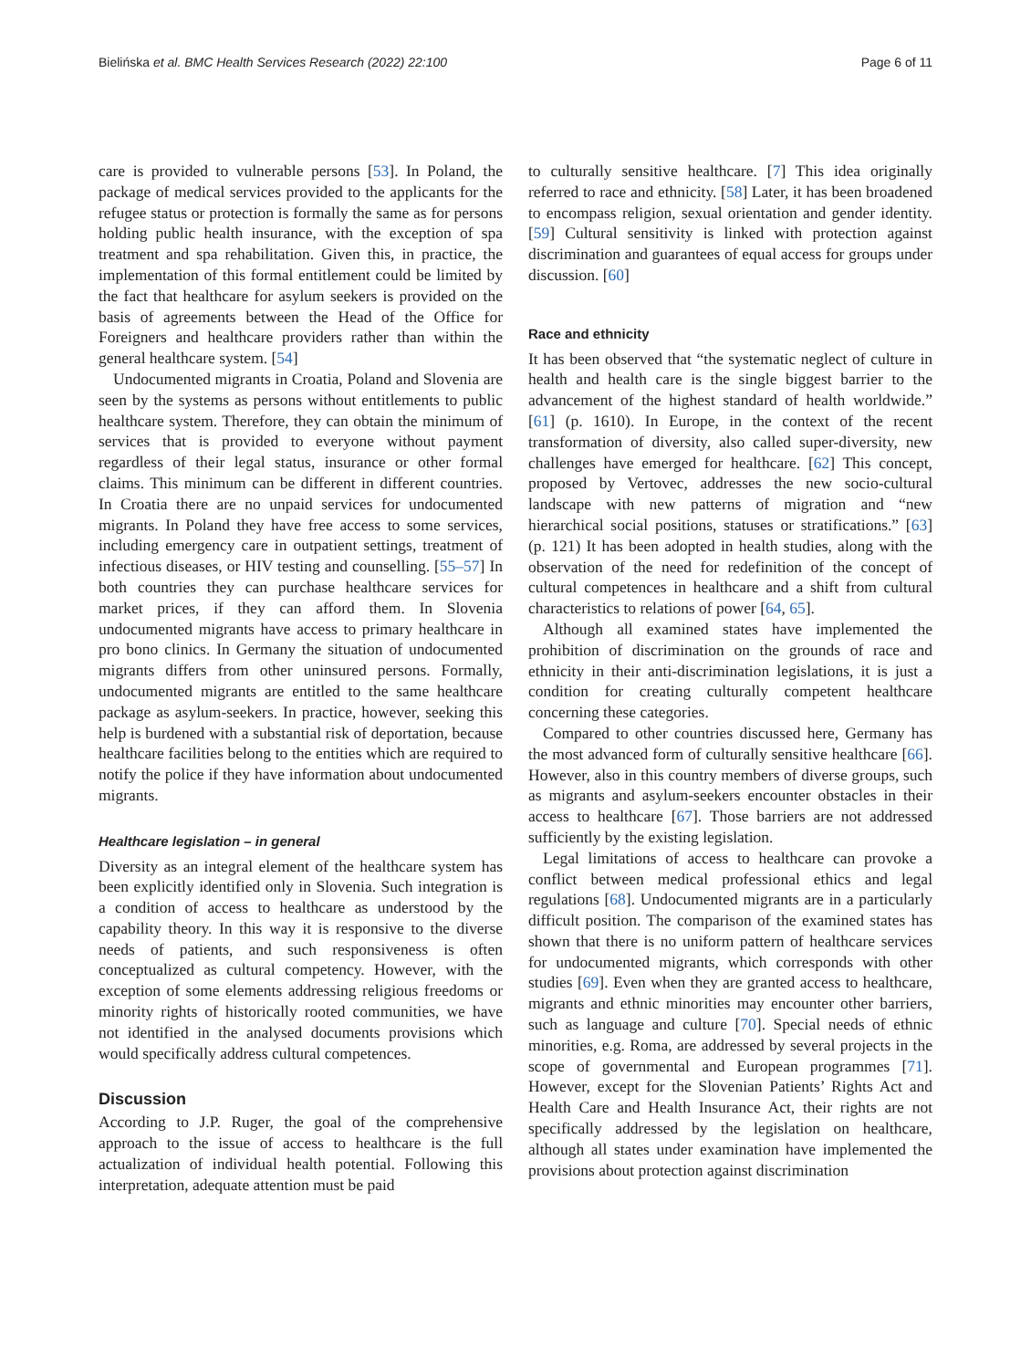Bielińska et al. BMC Health Services Research (2022) 22:100 Page 6 of 11
care is provided to vulnerable persons [53]. In Poland, the package of medical services provided to the applicants for the refugee status or protection is formally the same as for persons holding public health insurance, with the exception of spa treatment and spa rehabilitation. Given this, in practice, the implementation of this formal entitlement could be limited by the fact that healthcare for asylum seekers is provided on the basis of agreements between the Head of the Office for Foreigners and healthcare providers rather than within the general healthcare system. [54]
Undocumented migrants in Croatia, Poland and Slovenia are seen by the systems as persons without entitlements to public healthcare system. Therefore, they can obtain the minimum of services that is provided to everyone without payment regardless of their legal status, insurance or other formal claims. This minimum can be different in different countries. In Croatia there are no unpaid services for undocumented migrants. In Poland they have free access to some services, including emergency care in outpatient settings, treatment of infectious diseases, or HIV testing and counselling. [55–57] In both countries they can purchase healthcare services for market prices, if they can afford them. In Slovenia undocumented migrants have access to primary healthcare in pro bono clinics. In Germany the situation of undocumented migrants differs from other uninsured persons. Formally, undocumented migrants are entitled to the same healthcare package as asylum-seekers. In practice, however, seeking this help is burdened with a substantial risk of deportation, because healthcare facilities belong to the entities which are required to notify the police if they have information about undocumented migrants.
Healthcare legislation – in general
Diversity as an integral element of the healthcare system has been explicitly identified only in Slovenia. Such integration is a condition of access to healthcare as understood by the capability theory. In this way it is responsive to the diverse needs of patients, and such responsiveness is often conceptualized as cultural competency. However, with the exception of some elements addressing religious freedoms or minority rights of historically rooted communities, we have not identified in the analysed documents provisions which would specifically address cultural competences.
Discussion
According to J.P. Ruger, the goal of the comprehensive approach to the issue of access to healthcare is the full actualization of individual health potential. Following this interpretation, adequate attention must be paid
to culturally sensitive healthcare. [7] This idea originally referred to race and ethnicity. [58] Later, it has been broadened to encompass religion, sexual orientation and gender identity. [59] Cultural sensitivity is linked with protection against discrimination and guarantees of equal access for groups under discussion. [60]
Race and ethnicity
It has been observed that “the systematic neglect of culture in health and health care is the single biggest barrier to the advancement of the highest standard of health worldwide.” [61] (p. 1610). In Europe, in the context of the recent transformation of diversity, also called super-diversity, new challenges have emerged for healthcare. [62] This concept, proposed by Vertovec, addresses the new socio-cultural landscape with new patterns of migration and “new hierarchical social positions, statuses or stratifications.” [63] (p. 121) It has been adopted in health studies, along with the observation of the need for redefinition of the concept of cultural competences in healthcare and a shift from cultural characteristics to relations of power [64, 65].
Although all examined states have implemented the prohibition of discrimination on the grounds of race and ethnicity in their anti-discrimination legislations, it is just a condition for creating culturally competent healthcare concerning these categories.
Compared to other countries discussed here, Germany has the most advanced form of culturally sensitive healthcare [66]. However, also in this country members of diverse groups, such as migrants and asylum-seekers encounter obstacles in their access to healthcare [67]. Those barriers are not addressed sufficiently by the existing legislation.
Legal limitations of access to healthcare can provoke a conflict between medical professional ethics and legal regulations [68]. Undocumented migrants are in a particularly difficult position. The comparison of the examined states has shown that there is no uniform pattern of healthcare services for undocumented migrants, which corresponds with other studies [69]. Even when they are granted access to healthcare, migrants and ethnic minorities may encounter other barriers, such as language and culture [70]. Special needs of ethnic minorities, e.g. Roma, are addressed by several projects in the scope of governmental and European programmes [71]. However, except for the Slovenian Patients’ Rights Act and Health Care and Health Insurance Act, their rights are not specifically addressed by the legislation on healthcare, although all states under examination have implemented the provisions about protection against discrimination